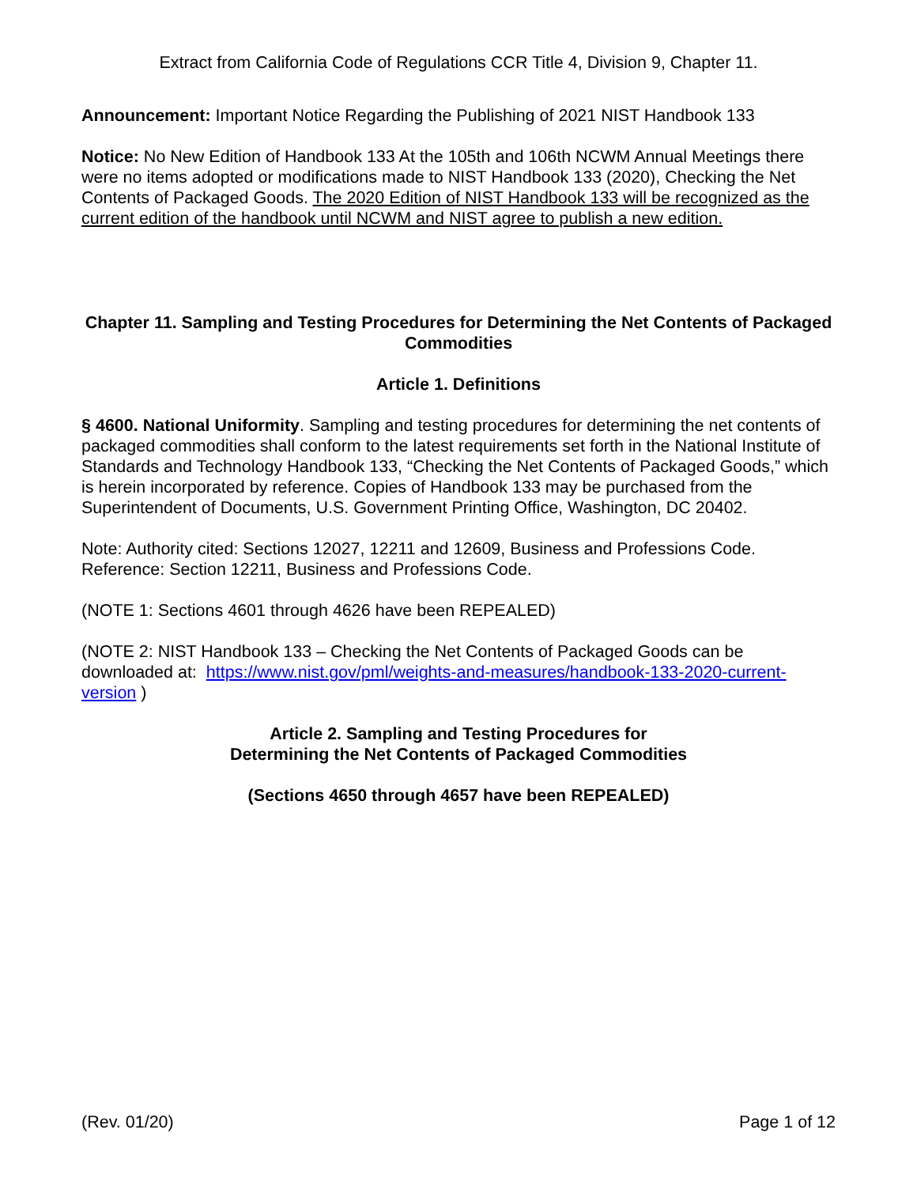Extract from California Code of Regulations CCR Title 4, Division 9, Chapter 11.
Announcement: Important Notice Regarding the Publishing of 2021 NIST Handbook 133
Notice: No New Edition of Handbook 133 At the 105th and 106th NCWM Annual Meetings there were no items adopted or modifications made to NIST Handbook 133 (2020), Checking the Net Contents of Packaged Goods. The 2020 Edition of NIST Handbook 133 will be recognized as the current edition of the handbook until NCWM and NIST agree to publish a new edition.
Chapter 11. Sampling and Testing Procedures for Determining the Net Contents of Packaged Commodities
Article 1. Definitions
§ 4600. National Uniformity. Sampling and testing procedures for determining the net contents of packaged commodities shall conform to the latest requirements set forth in the National Institute of Standards and Technology Handbook 133, “Checking the Net Contents of Packaged Goods,” which is herein incorporated by reference. Copies of Handbook 133 may be purchased from the Superintendent of Documents, U.S. Government Printing Office, Washington, DC 20402.
Note: Authority cited: Sections 12027, 12211 and 12609, Business and Professions Code. Reference: Section 12211, Business and Professions Code.
(NOTE 1: Sections 4601 through 4626 have been REPEALED)
(NOTE 2: NIST Handbook 133 – Checking the Net Contents of Packaged Goods can be downloaded at: https://www.nist.gov/pml/weights-and-measures/handbook-133-2020-current-version )
Article 2. Sampling and Testing Procedures for
Determining the Net Contents of Packaged Commodities
(Sections 4650 through 4657 have been REPEALED)
(Rev. 01/20) Page 1 of 12